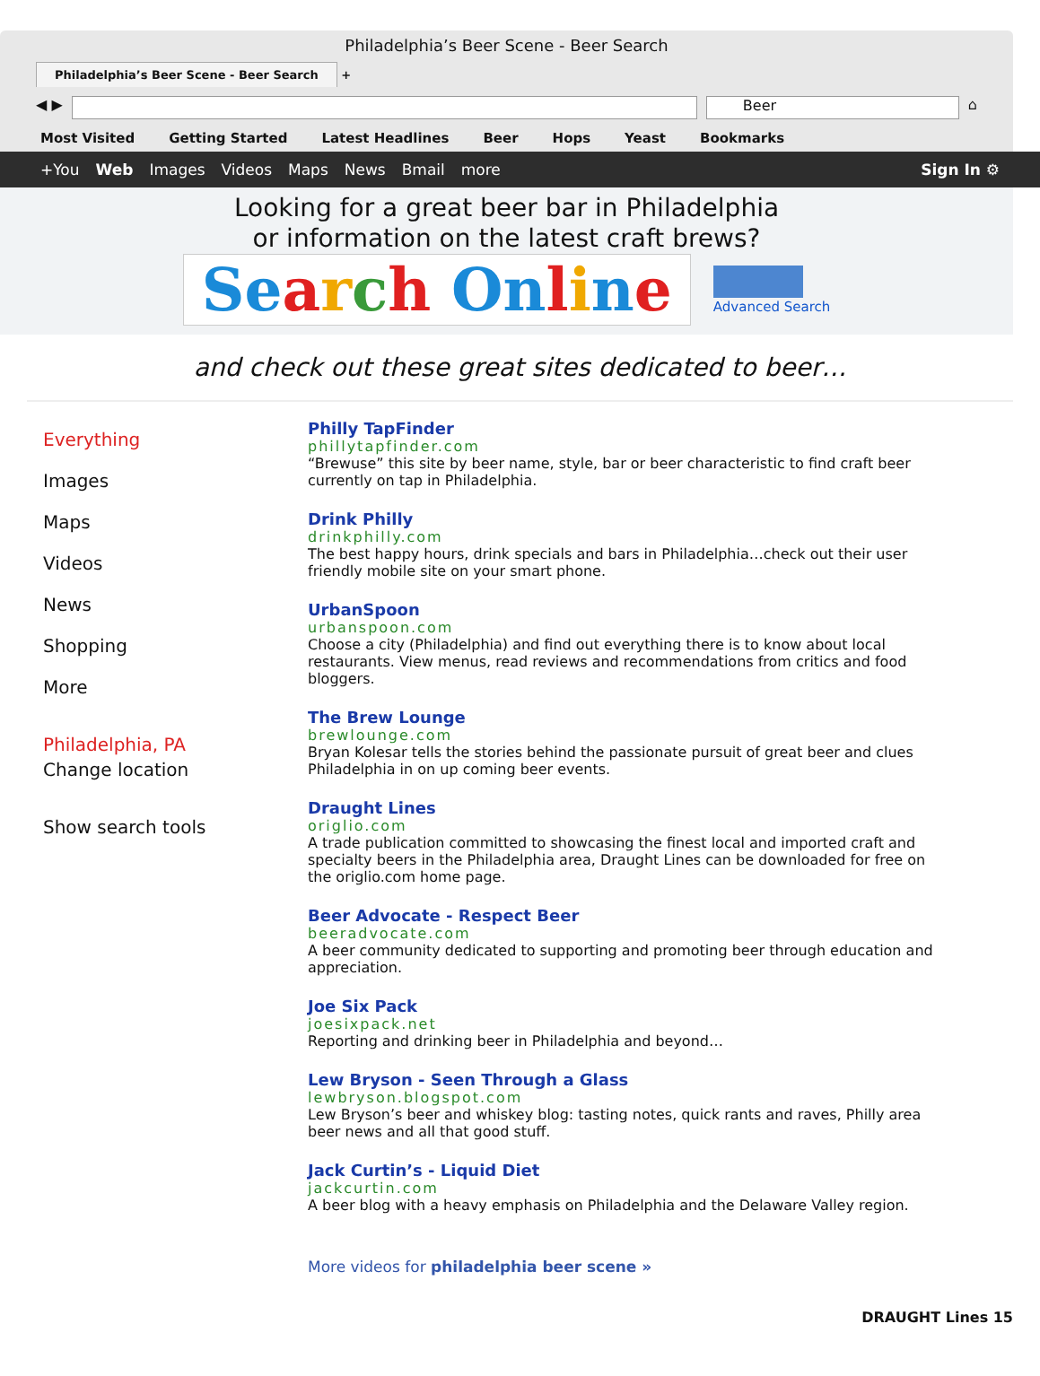Philadelphia’s Beer Scene - Beer Search
Philadelphia’s Beer Scene - Beer Search +
◀ ▶
Beer
⌂
Most Visited Getting Started Latest Headlines Beer Hops Yeast Bookmarks
+You Web Images Videos Maps News Bmail more Sign In ⚙
Looking for a great beer bar in Philadelphia
or information on the latest craft brews?
Se arch On line
Advanced Search
and check out these great sites dedicated to beer…
Everything
Images
Maps
Videos
News
Shopping
More
Philadelphia, PA
Change location
Show search tools
Philly TapFinder
phillytapfinder.com
“Brewuse” this site by beer name, style, bar or beer characteristic to find craft beer currently on tap in Philadelphia.
Drink Philly
drinkphilly.com
The best happy hours, drink specials and bars in Philadelphia…check out their user friendly mobile site on your smart phone.
UrbanSpoon
urbanspoon.com
Choose a city (Philadelphia) and find out everything there is to know about local restaurants. View menus, read reviews and recommendations from critics and food bloggers.
The Brew Lounge
brewlounge.com
Bryan Kolesar tells the stories behind the passionate pursuit of great beer and clues Philadelphia in on up coming beer events.
Draught Lines
origlio.com
A trade publication committed to showcasing the finest local and imported craft and specialty beers in the Philadelphia area, Draught Lines can be downloaded for free on the origlio.com home page.
Beer Advocate - Respect Beer
beeradvocate.com
A beer community dedicated to supporting and promoting beer through education and appreciation.
Joe Six Pack
joesixpack.net
Reporting and drinking beer in Philadelphia and beyond…
Lew Bryson - Seen Through a Glass
lewbryson.blogspot.com
Lew Bryson’s beer and whiskey blog: tasting notes, quick rants and raves, Philly area beer news and all that good stuff.
Jack Curtin’s - Liquid Diet
jackcurtin.com
A beer blog with a heavy emphasis on Philadelphia and the Delaware Valley region.
More videos for philadelphia beer scene »
DRAUGHT Lines 15